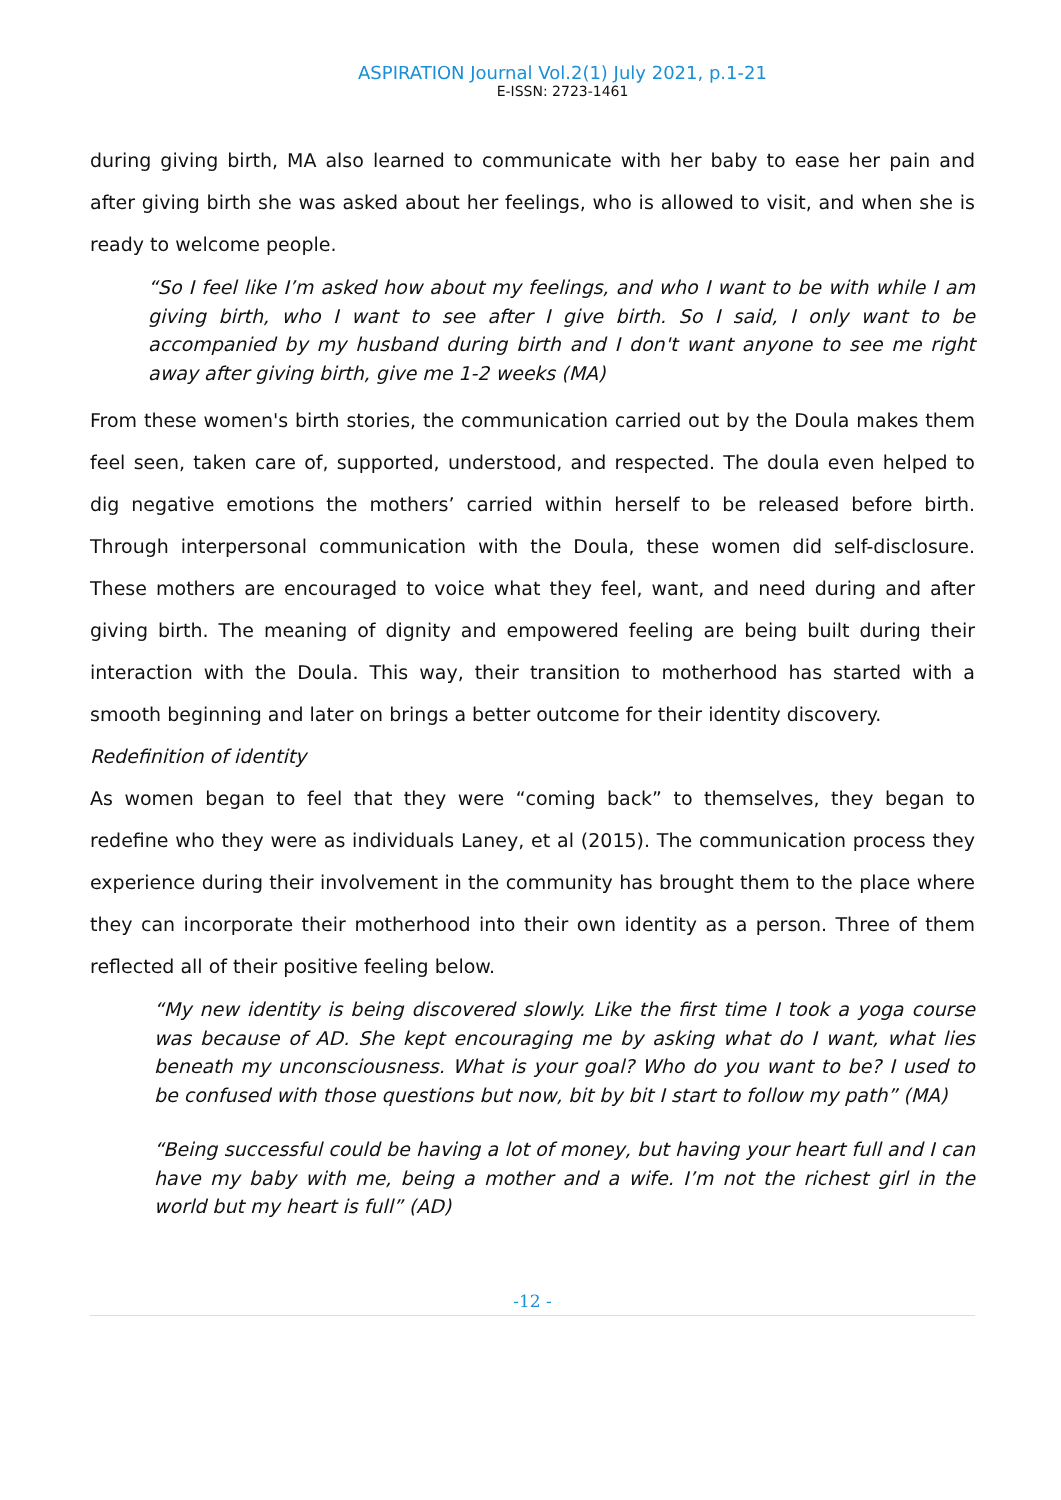ASPIRATION Journal Vol.2(1) July 2021, p.1-21
E-ISSN: 2723-1461
during giving birth, MA also learned to communicate with her baby to ease her pain and after giving birth she was asked about her feelings, who is allowed to visit, and when she is ready to welcome people.
“So I feel like I’m asked how about my feelings, and who I want to be with while I am giving birth, who I want to see after I give birth. So I said, I only want to be accompanied by my husband during birth and I don't want anyone to see me right away after giving birth, give me 1-2 weeks (MA)
From these women's birth stories, the communication carried out by the Doula makes them feel seen, taken care of, supported, understood, and respected. The doula even helped to dig negative emotions the mothers’ carried within herself to be released before birth. Through interpersonal communication with the Doula, these women did self-disclosure. These mothers are encouraged to voice what they feel, want, and need during and after giving birth. The meaning of dignity and empowered feeling are being built during their interaction with the Doula. This way, their transition to motherhood has started with a smooth beginning and later on brings a better outcome for their identity discovery.
Redefinition of identity
As women began to feel that they were “coming back” to themselves, they began to redefine who they were as individuals Laney, et al (2015). The communication process they experience during their involvement in the community has brought them to the place where they can incorporate their motherhood into their own identity as a person. Three of them reflected all of their positive feeling below.
“My new identity is being discovered slowly. Like the first time I took a yoga course was because of AD. She kept encouraging me by asking what do I want, what lies beneath my unconsciousness. What is your goal? Who do you want to be? I used to be confused with those questions but now, bit by bit I start to follow my path” (MA)
“Being successful could be having a lot of money, but having your heart full and I can have my baby with me, being a mother and a wife. I’m not the richest girl in the world but my heart is full” (AD)
-12 -